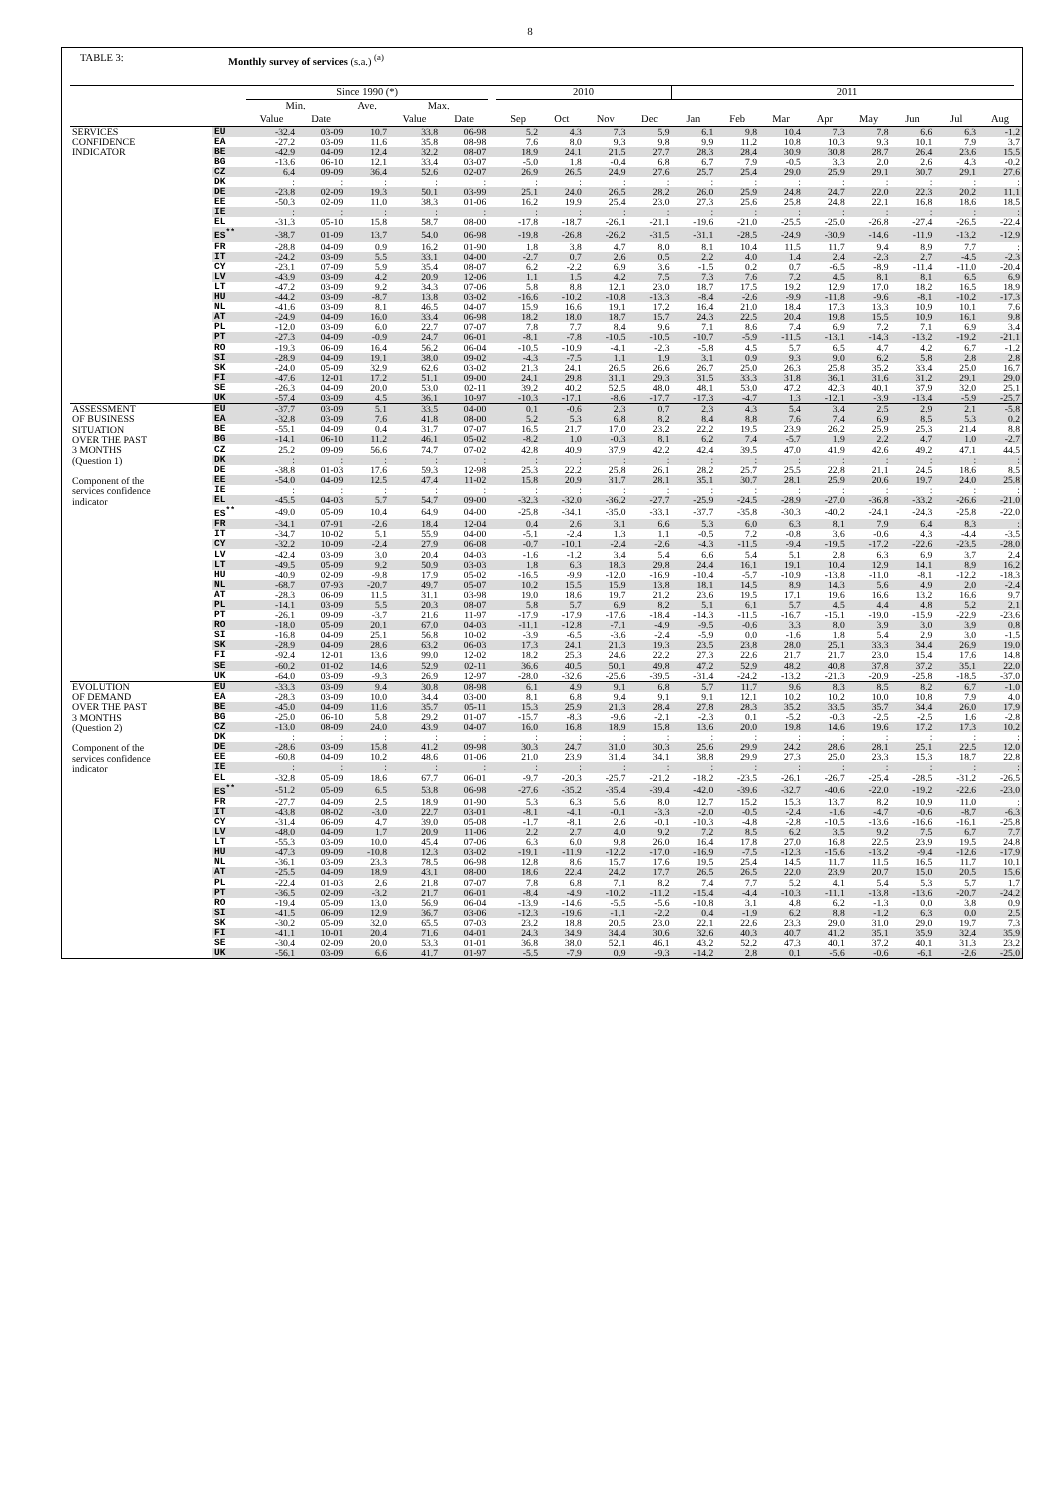8
TABLE 3: Monthly survey of services (s.a.) <sup>(a)</sup>
| | | Since 1990 (*) | | | | | | 2010 | | | | 2011 | | | | | | | |
| --- | --- | --- | --- | --- | --- | --- | --- | --- | --- | --- | --- | --- | --- | --- | --- | --- | --- | --- | --- |
| | | Min. | | Ave. | Max. | | | | | | | | | | | | | | |
| | | Value | Date | | Value | Date | | Sep | Oct | Nov | Dec | Jan | Feb | Mar | Apr | May | Jun | Jul | Aug |
| SERVICES CONFIDENCE INDICATOR | EU | -32.4 | 03-09 | 10.7 | 33.8 | 06-98 | | 5.2 | 4.3 | 7.3 | 5.9 | 6.1 | 9.8 | 10.4 | 7.3 | 7.8 | 6.6 | 6.3 | -1.2 |
| | EA | -27.2 | 03-09 | 11.6 | 35.8 | 08-98 | | 7.6 | 8.0 | 9.3 | 9.8 | 9.9 | 11.2 | 10.8 | 10.3 | 9.3 | 10.1 | 7.9 | 3.7 |
| | BE | -42.9 | 04-09 | 12.4 | 32.2 | 08-07 | | 18.9 | 24.1 | 21.5 | 27.7 | 28.3 | 28.4 | 30.9 | 30.8 | 28.7 | 26.4 | 23.6 | 15.5 |
| | BG | -13.6 | 06-10 | 12.1 | 33.4 | 03-07 | | -5.0 | 1.8 | -0.4 | 6.8 | 6.7 | 7.9 | -0.5 | 3.3 | 2.0 | 2.6 | 4.3 | -0.2 |
| | CZ | 6.4 | 09-09 | 36.4 | 52.6 | 02-07 | | 26.9 | 26.5 | 24.9 | 27.6 | 25.7 | 25.4 | 29.0 | 25.9 | 29.1 | 30.7 | 29.1 | 27.6 |
| | DK | : | : | : | : | : | | : | : | : | : | : | : | : | : | : | : | : | : |
| | DE | -23.8 | 02-09 | 19.3 | 50.1 | 03-99 | | 25.1 | 24.0 | 26.5 | 28.2 | 26.0 | 25.9 | 24.8 | 24.7 | 22.0 | 22.3 | 20.2 | 11.1 |
| | EE | -50.3 | 02-09 | 11.0 | 38.3 | 01-06 | | 16.2 | 19.9 | 25.4 | 23.0 | 27.3 | 25.6 | 25.8 | 24.8 | 22.1 | 16.8 | 18.6 | 18.5 |
| | IE | : | : | : | : | : | | : | : | : | : | : | : | : | : | : | : | : | : |
| | EL | -31.3 | 05-10 | 15.8 | 58.7 | 08-00 | | -17.8 | -18.7 | -26.1 | -21.1 | -19.6 | -21.0 | -25.5 | -25.0 | -26.8 | -27.4 | -26.5 | -22.4 |
| | ES<sup>**</sup> | -38.7 | 01-09 | 13.7 | 54.0 | 06-98 | | -19.8 | -26.8 | -26.2 | -31.5 | -31.1 | -28.5 | -24.9 | -30.9 | -14.6 | -11.9 | -13.2 | -12.9 |
| | FR | -28.8 | 04-09 | 0.9 | 16.2 | 01-90 | | 1.8 | 3.8 | 4.7 | 8.0 | 8.1 | 10.4 | 11.5 | 11.7 | 9.4 | 8.9 | 7.7 | : |
| | IT | -24.2 | 03-09 | 5.5 | 33.1 | 04-00 | | -2.7 | 0.7 | 2.6 | 0.5 | 2.2 | 4.0 | 1.4 | 2.4 | -2.3 | 2.7 | -4.5 | -2.3 |
| | CY | -23.1 | 07-09 | 5.9 | 35.4 | 08-07 | | 6.2 | -2.2 | 6.9 | 3.6 | -1.5 | 0.2 | 0.7 | -6.5 | -8.9 | -11.4 | -11.0 | -20.4 |
| | LV | -43.9 | 03-09 | 4.2 | 20.9 | 12-06 | | 1.1 | 1.5 | 4.2 | 7.5 | 7.3 | 7.6 | 7.2 | 4.5 | 8.1 | 8.1 | 6.5 | 6.9 |
| | LT | -47.2 | 03-09 | 9.2 | 34.3 | 07-06 | | 5.8 | 8.8 | 12.1 | 23.0 | 18.7 | 17.5 | 19.2 | 12.9 | 17.0 | 18.2 | 16.5 | 18.9 |
| | HU | -44.2 | 03-09 | -8.7 | 13.8 | 03-02 | | -16.6 | -10.2 | -10.8 | -13.3 | -8.4 | -2.6 | -9.9 | -11.8 | -9.6 | -8.1 | -10.2 | -17.3 |
| | NL | -41.6 | 03-09 | 8.1 | 46.5 | 04-07 | | 15.9 | 16.6 | 19.1 | 17.2 | 16.4 | 21.0 | 18.4 | 17.3 | 13.3 | 10.9 | 10.1 | 7.6 |
| | AT | -24.9 | 04-09 | 16.0 | 33.4 | 06-98 | | 18.2 | 18.0 | 18.7 | 15.7 | 24.3 | 22.5 | 20.4 | 19.8 | 15.5 | 10.9 | 16.1 | 9.8 |
| | PL | -12.0 | 03-09 | 6.0 | 22.7 | 07-07 | | 7.8 | 7.7 | 8.4 | 9.6 | 7.1 | 8.6 | 7.4 | 6.9 | 7.2 | 7.1 | 6.9 | 3.4 |
| | PT | -27.3 | 04-09 | -0.9 | 24.7 | 06-01 | | -8.1 | -7.8 | -10.5 | -10.5 | -10.7 | -5.9 | -11.5 | -13.1 | -14.3 | -13.2 | -19.2 | -21.1 |
| | RO | -19.3 | 06-09 | 16.4 | 56.2 | 06-04 | | -10.5 | -10.9 | -4.1 | -2.3 | -5.8 | 4.5 | 5.7 | 6.5 | 4.7 | 4.2 | 6.7 | -1.2 |
| | SI | -28.9 | 04-09 | 19.1 | 38.0 | 09-02 | | -4.3 | -7.5 | 1.1 | 1.9 | 3.1 | 0.9 | 9.3 | 9.0 | 6.2 | 5.8 | 2.8 | 2.8 |
| | SK | -24.0 | 05-09 | 32.9 | 62.6 | 03-02 | | 21.3 | 24.1 | 26.5 | 26.6 | 26.7 | 25.0 | 26.3 | 25.8 | 35.2 | 33.4 | 25.0 | 16.7 |
| | FI | -47.6 | 12-01 | 17.2 | 51.1 | 09-00 | | 24.1 | 29.8 | 31.1 | 29.3 | 31.5 | 33.3 | 31.8 | 36.1 | 31.6 | 31.2 | 29.1 | 29.0 |
| | SE | -26.3 | 04-09 | 20.0 | 53.0 | 02-11 | | 39.2 | 40.2 | 52.5 | 48.0 | 48.1 | 53.0 | 47.2 | 42.3 | 40.1 | 37.9 | 32.0 | 25.1 |
| | UK | -57.4 | 03-09 | 4.5 | 36.1 | 10-97 | | -10.3 | -17.1 | -8.6 | -17.7 | -17.3 | -4.7 | 1.3 | -12.1 | -3.9 | -13.4 | -5.9 | -25.7 |
| ASSESSMENT OF BUSINESS SITUATION OVER THE PAST 3 MONTHS (Question 1) Component of the services confidence indicator | EU | -37.7 | 03-09 | 5.1 | 33.5 | 04-00 | | 0.1 | -0.6 | 2.3 | 0.7 | 2.3 | 4.3 | 5.4 | 3.4 | 2.5 | 2.9 | 2.1 | -5.8 |
| | EA | -32.8 | 03-09 | 7.6 | 41.8 | 08-00 | | 5.2 | 5.3 | 6.8 | 8.2 | 8.4 | 8.8 | 7.6 | 7.4 | 6.9 | 8.5 | 5.3 | 0.2 |
| | BE | -55.1 | 04-09 | 0.4 | 31.7 | 07-07 | | 16.5 | 21.7 | 17.0 | 23.2 | 22.2 | 19.5 | 23.9 | 26.2 | 25.9 | 25.3 | 21.4 | 8.8 |
| | BG | -14.1 | 06-10 | 11.2 | 46.1 | 05-02 | | -8.2 | 1.0 | -0.3 | 8.1 | 6.2 | 7.4 | -5.7 | 1.9 | 2.2 | 4.7 | 1.0 | -2.7 |
| | CZ | 25.2 | 09-09 | 56.6 | 74.7 | 07-02 | | 42.8 | 40.9 | 37.9 | 42.2 | 42.4 | 39.5 | 47.0 | 41.9 | 42.6 | 49.2 | 47.1 | 44.5 |
| | DK | : | : | : | : | : | | : | : | : | : | : | : | : | : | : | : | : | : |
| | DE | -38.8 | 01-03 | 17.6 | 59.3 | 12-98 | | 25.3 | 22.2 | 25.8 | 26.1 | 28.2 | 25.7 | 25.5 | 22.8 | 21.1 | 24.5 | 18.6 | 8.5 |
| | EE | -54.0 | 04-09 | 12.5 | 47.4 | 11-02 | | 15.8 | 20.9 | 31.7 | 28.1 | 35.1 | 30.7 | 28.1 | 25.9 | 20.6 | 19.7 | 24.0 | 25.8 |
| | IE | : | : | : | : | : | | : | : | : | : | : | : | : | : | : | : | : | : |
| | EL | -45.5 | 04-03 | 5.7 | 54.7 | 09-00 | | -32.3 | -32.0 | -36.2 | -27.7 | -25.9 | -24.5 | -28.9 | -27.0 | -36.8 | -33.2 | -26.6 | -21.0 |
| | ES<sup>**</sup> | -49.0 | 05-09 | 10.4 | 64.9 | 04-00 | | -25.8 | -34.1 | -35.0 | -33.1 | -37.7 | -35.8 | -30.3 | -40.2 | -24.1 | -24.3 | -25.8 | -22.0 |
| | FR | -34.1 | 07-91 | -2.6 | 18.4 | 12-04 | | 0.4 | 2.6 | 3.1 | 6.6 | 5.3 | 6.0 | 6.3 | 8.1 | 7.9 | 6.4 | 8.3 | : |
| | IT | -34.7 | 10-02 | 5.1 | 55.9 | 04-00 | | -5.1 | -2.4 | 1.3 | 1.1 | -0.5 | 7.2 | -0.8 | 3.6 | -0.6 | 4.3 | -4.4 | -3.5 |
| | CY | -32.2 | 10-09 | -2.4 | 27.9 | 06-08 | | -0.7 | -10.1 | -2.4 | -2.6 | -4.3 | -11.5 | -9.4 | -19.5 | -17.2 | -22.6 | -23.5 | -28.0 |
| | LV | -42.4 | 03-09 | 3.0 | 20.4 | 04-03 | | -1.6 | -1.2 | 3.4 | 5.4 | 6.6 | 5.4 | 5.1 | 2.8 | 6.3 | 6.9 | 3.7 | 2.4 |
| | LT | -49.5 | 05-09 | 9.2 | 50.9 | 03-03 | | 1.8 | 6.3 | 18.3 | 29.8 | 24.4 | 16.1 | 19.1 | 10.4 | 12.9 | 14.1 | 8.9 | 16.2 |
| | HU | -40.9 | 02-09 | -9.8 | 17.9 | 05-02 | | -16.5 | -9.9 | -12.0 | -16.9 | -10.4 | -5.7 | -10.9 | -13.8 | -11.0 | -8.1 | -12.2 | -18.3 |
| | NL | -68.7 | 07-93 | -20.7 | 49.7 | 05-07 | | 10.2 | 15.5 | 15.9 | 13.8 | 18.1 | 14.5 | 8.9 | 14.3 | 5.6 | 4.9 | 2.0 | -2.4 |
| | AT | -28.3 | 06-09 | 11.5 | 31.1 | 03-98 | | 19.0 | 18.6 | 19.7 | 21.2 | 23.6 | 19.5 | 17.1 | 19.6 | 16.6 | 13.2 | 16.6 | 9.7 |
| | PL | -14.1 | 03-09 | 5.5 | 20.3 | 08-07 | | 5.8 | 5.7 | 6.9 | 8.2 | 5.1 | 6.1 | 5.7 | 4.5 | 4.4 | 4.8 | 5.2 | 2.1 |
| | PT | -26.1 | 09-09 | -3.7 | 21.6 | 11-97 | | -17.9 | -17.9 | -17.6 | -18.4 | -14.3 | -11.5 | -16.7 | -15.1 | -19.0 | -15.9 | -22.9 | -23.6 |
| | RO | -18.0 | 05-09 | 20.1 | 67.0 | 04-03 | | -11.1 | -12.8 | -7.1 | -4.9 | -9.5 | -0.6 | 3.3 | 8.0 | 3.9 | 3.0 | 3.9 | 0.8 |
| | SI | -16.8 | 04-09 | 25.1 | 56.8 | 10-02 | | -3.9 | -6.5 | -3.6 | -2.4 | -5.9 | 0.0 | -1.6 | 1.8 | 5.4 | 2.9 | 3.0 | -1.5 |
| | SK | -28.9 | 04-09 | 28.6 | 63.2 | 06-03 | | 17.3 | 24.1 | 21.3 | 19.3 | 23.5 | 23.8 | 28.0 | 25.1 | 33.3 | 34.4 | 26.9 | 19.0 |
| | FI | -92.4 | 12-01 | 13.6 | 99.0 | 12-02 | | 18.2 | 25.3 | 24.6 | 22.2 | 27.3 | 22.6 | 21.7 | 21.7 | 23.0 | 15.4 | 17.6 | 14.8 |
| | SE | -60.2 | 01-02 | 14.6 | 52.9 | 02-11 | | 36.6 | 40.5 | 50.1 | 49.8 | 47.2 | 52.9 | 48.2 | 40.8 | 37.8 | 37.2 | 35.1 | 22.0 |
| | UK | -64.0 | 03-09 | -9.3 | 26.9 | 12-97 | | -28.0 | -32.6 | -25.6 | -39.5 | -31.4 | -24.2 | -13.2 | -21.3 | -20.9 | -25.8 | -18.5 | -37.0 |
| EVOLUTION OF DEMAND OVER THE PAST 3 MONTHS (Question 2) Component of the services confidence indicator | EU | -33.3 | 03-09 | 9.4 | 30.8 | 08-98 | | 6.1 | 4.9 | 9.1 | 6.8 | 5.7 | 11.7 | 9.6 | 8.3 | 8.5 | 8.2 | 6.7 | -1.0 |
| | EA | -28.3 | 03-09 | 10.0 | 34.4 | 03-00 | | 8.1 | 6.8 | 9.4 | 9.1 | 9.1 | 12.1 | 10.2 | 10.2 | 10.0 | 10.8 | 7.9 | 4.0 |
| | BE | -45.0 | 04-09 | 11.6 | 35.7 | 05-11 | | 15.3 | 25.9 | 21.3 | 28.4 | 27.8 | 28.3 | 35.2 | 33.5 | 35.7 | 34.4 | 26.0 | 17.9 |
| | BG | -25.0 | 06-10 | 5.8 | 29.2 | 01-07 | | -15.7 | -8.3 | -9.6 | -2.1 | -2.3 | 0.1 | -5.2 | -0.3 | -2.5 | -2.5 | 1.6 | -2.8 |
| | CZ | -13.0 | 08-09 | 24.0 | 43.9 | 04-07 | | 16.0 | 16.8 | 18.9 | 15.8 | 13.6 | 20.0 | 19.8 | 14.6 | 19.6 | 17.2 | 17.3 | 10.2 |
| | DK | : | : | : | : | : | | : | : | : | : | : | : | : | : | : | : | : | : |
| | DE | -28.6 | 03-09 | 15.8 | 41.2 | 09-98 | | 30.3 | 24.7 | 31.0 | 30.3 | 25.6 | 29.9 | 24.2 | 28.6 | 28.1 | 25.1 | 22.5 | 12.0 |
| | EE | -60.8 | 04-09 | 10.2 | 48.6 | 01-06 | | 21.0 | 23.9 | 31.4 | 34.1 | 38.8 | 29.9 | 27.3 | 25.0 | 23.3 | 15.3 | 18.7 | 22.8 |
| | IE | : | : | : | : | : | | : | : | : | : | : | : | : | : | : | : | : | : |
| | EL | -32.8 | 05-09 | 18.6 | 67.7 | 06-01 | | -9.7 | -20.3 | -25.7 | -21.2 | -18.2 | -23.5 | -26.1 | -26.7 | -25.4 | -28.5 | -31.2 | -26.5 |
| | ES<sup>**</sup> | -51.2 | 05-09 | 6.5 | 53.8 | 06-98 | | -27.6 | -35.2 | -35.4 | -39.4 | -42.0 | -39.6 | -32.7 | -40.6 | -22.0 | -19.2 | -22.6 | -23.0 |
| | FR | -27.7 | 04-09 | 2.5 | 18.9 | 01-90 | | 5.3 | 6.3 | 5.6 | 8.0 | 12.7 | 15.2 | 15.3 | 13.7 | 8.2 | 10.9 | 11.0 | : |
| | IT | -43.8 | 08-02 | -3.0 | 22.7 | 03-01 | | -8.1 | -4.1 | -0.1 | -3.3 | -2.0 | -0.5 | -2.4 | -1.6 | -4.7 | -0.6 | -8.7 | -6.3 |
| | CY | -31.4 | 06-09 | 4.7 | 39.0 | 05-08 | | -1.7 | -8.1 | 2.6 | -0.1 | -10.3 | -4.8 | -2.8 | -10.5 | -13.6 | -16.6 | -16.1 | -25.8 |
| | LV | -48.0 | 04-09 | 1.7 | 20.9 | 11-06 | | 2.2 | 2.7 | 4.0 | 9.2 | 7.2 | 8.5 | 6.2 | 3.5 | 9.2 | 7.5 | 6.7 | 7.7 |
| | LT | -55.3 | 03-09 | 10.0 | 45.4 | 07-06 | | 6.3 | 6.0 | 9.8 | 26.0 | 16.4 | 17.8 | 27.0 | 16.8 | 22.5 | 23.9 | 19.5 | 24.8 |
| | HU | -47.3 | 09-09 | -10.8 | 12.3 | 03-02 | | -19.1 | -11.9 | -12.2 | -17.0 | -16.9 | -7.5 | -12.3 | -15.6 | -13.2 | -9.4 | -12.6 | -17.9 |
| | NL | -36.1 | 03-09 | 23.3 | 78.5 | 06-98 | | 12.8 | 8.6 | 15.7 | 17.6 | 19.5 | 25.4 | 14.5 | 11.7 | 11.5 | 16.5 | 11.7 | 10.1 |
| | AT | -25.5 | 04-09 | 18.9 | 43.1 | 08-00 | | 18.6 | 22.4 | 24.2 | 17.7 | 26.5 | 26.5 | 22.0 | 23.9 | 20.7 | 15.0 | 20.5 | 15.6 |
| | PL | -22.4 | 01-03 | 2.6 | 21.8 | 07-07 | | 7.8 | 6.8 | 7.1 | 8.2 | 7.4 | 7.7 | 5.2 | 4.1 | 5.4 | 5.3 | 5.7 | 1.7 |
| | PT | -36.5 | 02-09 | -3.2 | 21.7 | 06-01 | | -8.4 | -4.9 | -10.2 | -11.2 | -15.4 | -4.4 | -10.3 | -11.1 | -13.8 | -13.6 | -20.7 | -24.2 |
| | RO | -19.4 | 05-09 | 13.0 | 56.9 | 06-04 | | -13.9 | -14.6 | -5.5 | -5.6 | -10.8 | 3.1 | 4.8 | 6.2 | -1.3 | 0.0 | 3.8 | 0.9 |
| | SI | -41.5 | 06-09 | 12.9 | 36.7 | 03-06 | | -12.3 | -19.6 | -1.1 | -2.2 | 0.4 | -1.9 | 6.2 | 8.8 | -1.2 | 6.3 | 0.0 | 2.5 |
| | SK | -30.2 | 05-09 | 32.0 | 65.5 | 07-03 | | 23.2 | 18.8 | 20.5 | 23.0 | 22.1 | 22.6 | 23.3 | 29.0 | 31.0 | 29.0 | 19.7 | 7.3 |
| | FI | -41.1 | 10-01 | 20.4 | 71.6 | 04-01 | | 24.3 | 34.9 | 34.4 | 30.6 | 32.6 | 40.3 | 40.7 | 41.2 | 35.1 | 35.9 | 32.4 | 35.9 |
| | SE | -30.4 | 02-09 | 20.0 | 53.3 | 01-01 | | 36.8 | 38.0 | 52.1 | 46.1 | 43.2 | 52.2 | 47.3 | 40.1 | 37.2 | 40.1 | 31.3 | 23.2 |
| | UK | -56.1 | 03-09 | 6.6 | 41.7 | 01-97 | | -5.5 | -7.9 | 0.9 | -9.3 | -14.2 | 2.8 | 0.1 | -5.6 | -0.6 | -6.1 | -2.6 | -25.0 |